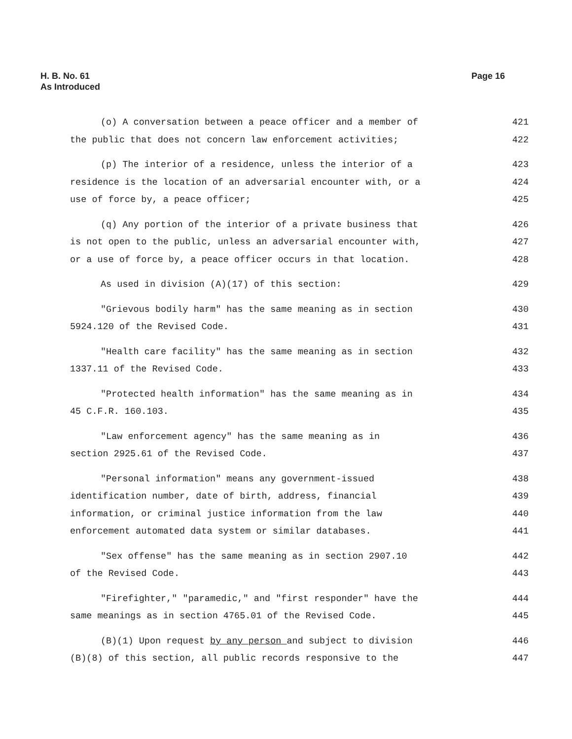H. B. No. 61
As Introduced
Page 16
(o) A conversation between a peace officer and a member of 421
the public that does not concern law enforcement activities; 422
(p) The interior of a residence, unless the interior of a 423
residence is the location of an adversarial encounter with, or a 424
use of force by, a peace officer; 425
(q) Any portion of the interior of a private business that 426
is not open to the public, unless an adversarial encounter with, 427
or a use of force by, a peace officer occurs in that location. 428
As used in division (A)(17) of this section: 429
"Grievous bodily harm" has the same meaning as in section 430
5924.120 of the Revised Code. 431
"Health care facility" has the same meaning as in section 432
1337.11 of the Revised Code. 433
"Protected health information" has the same meaning as in 434
45 C.F.R. 160.103. 435
"Law enforcement agency" has the same meaning as in 436
section 2925.61 of the Revised Code. 437
"Personal information" means any government-issued 438
identification number, date of birth, address, financial 439
information, or criminal justice information from the law 440
enforcement automated data system or similar databases. 441
"Sex offense" has the same meaning as in section 2907.10 442
of the Revised Code. 443
"Firefighter," "paramedic," and "first responder" have the 444
same meanings as in section 4765.01 of the Revised Code. 445
(B)(1) Upon request by any person and subject to division 446
(B)(8) of this section, all public records responsive to the 447